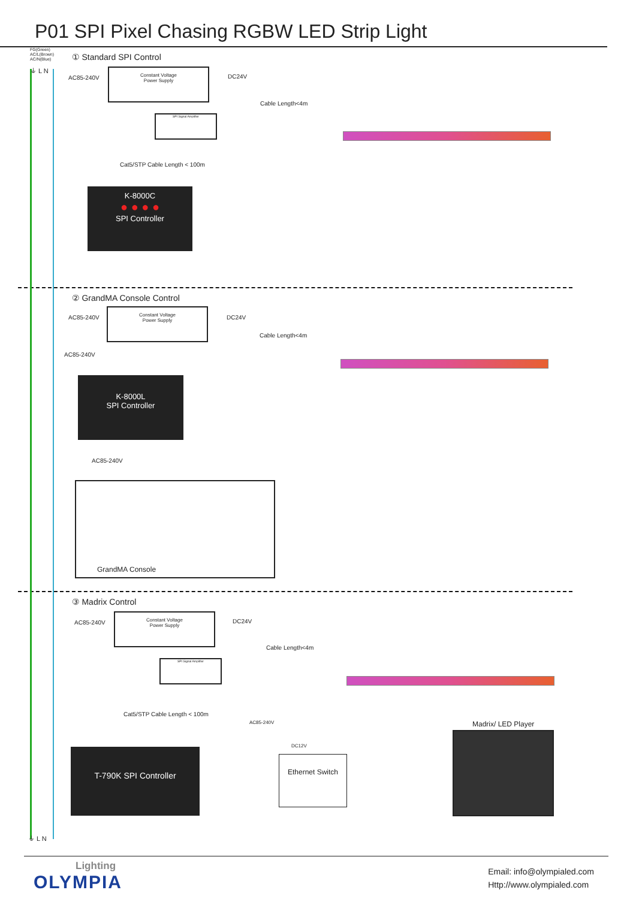P01 SPI Pixel Chasing RGBW LED Strip Light
FG(Green)
AC/L(Brown)
AC/N(Blue)
⏚ L N
① Standard SPI Control
AC85-240V
Constant Voltage
Power Supply
DC24V
Cable Length<4m
SPI Signal Amplifier
Cat5/STP Cable Length < 100m
K-8000C
● ● ● ●
SPI Controller
② GrandMA Console Control
AC85-240V
Constant Voltage
Power Supply
DC24V
Cable Length<4m
AC85-240V
K-8000L
SPI Controller
AC85-240V
GrandMA Console
③ Madrix Control
AC85-240V
Constant Voltage
Power Supply
DC24V
Cable Length<4m
SPI Signal Amplifier
Cat5/STP Cable Length < 100m
AC85-240V
DC12V
Madrix/ LED Player
T-790K SPI Controller
Ethernet Switch
⏚ L N
Lighting
OLYMPIA
Email: info@olympialed.com
Http://www.olympialed.com